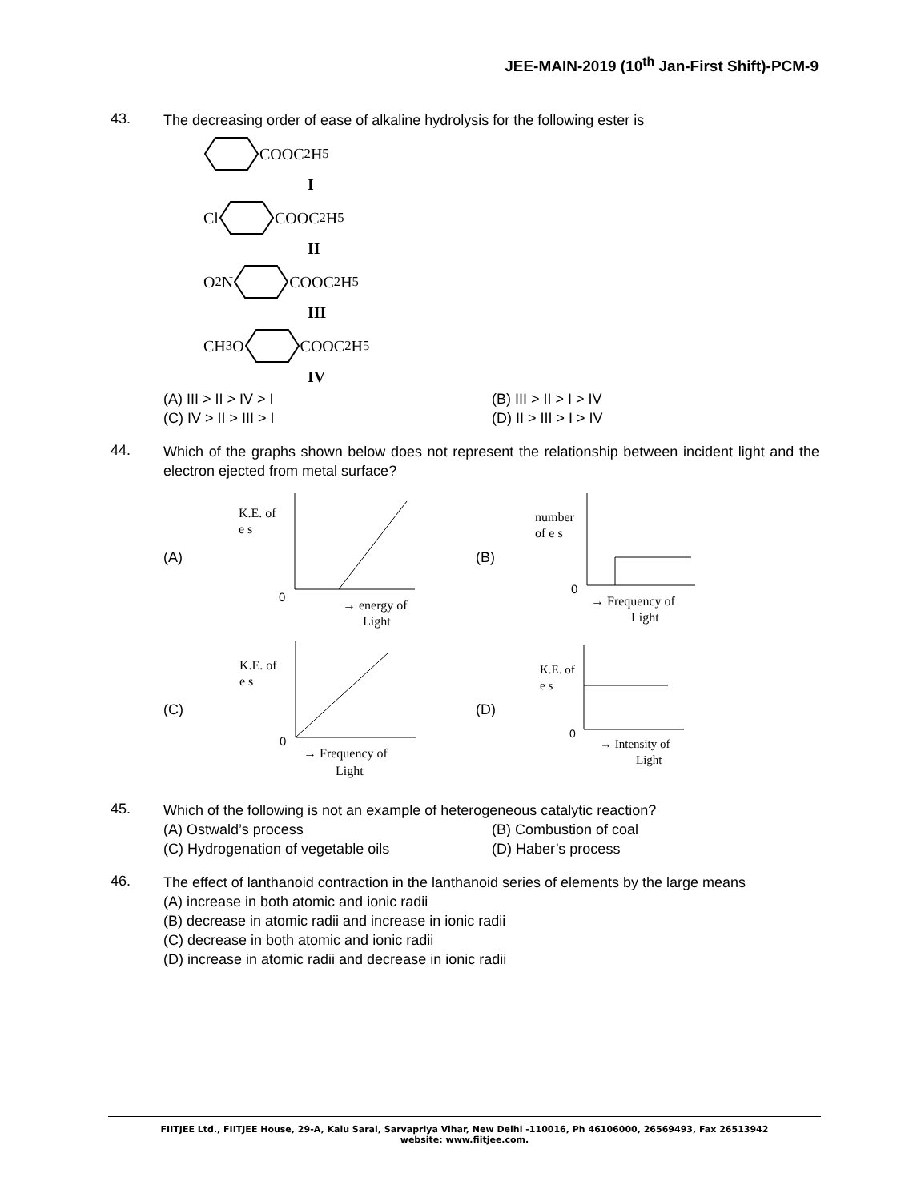JEE-MAIN-2019 (10<sup>th</sup> Jan-First Shift)-PCM-9
43.
The decreasing order of ease of alkaline hydrolysis for the following ester is
COOC<sub>2</sub>H<sub>5</sub>
I
ClCOOC<sub>2</sub>H<sub>5</sub>
II
O<sub>2</sub>NCOOC<sub>2</sub>H<sub>5</sub>
III
CH<sub>3</sub>OCOOC<sub>2</sub>H<sub>5</sub>
IV
(A) III > II > IV > I
(B) III > II > I > IV
(C) IV > II > III > I
(D) II > III > I > IV
44.
Which of the graphs shown below does not represent the relationship between incident light and the electron ejected from metal surface?
(A)
K.E. of
e s
0
→ energy of
Light
(B)
number
of e s
0
→ Frequency of
Light
(C)
K.E. of
e s
0
→ Frequency of
Light
(D)
K.E. of
e s
0
→ Intensity of
Light
45.
Which of the following is not an example of heterogeneous catalytic reaction?
(A) Ostwald’s process
(B) Combustion of coal
(C) Hydrogenation of vegetable oils
(D) Haber’s process
46.
The effect of lanthanoid contraction in the lanthanoid series of elements by the large means
(A) increase in both atomic and ionic radii
(B) decrease in atomic radii and increase in ionic radii
(C) decrease in both atomic and ionic radii
(D) increase in atomic radii and decrease in ionic radii
FIITJEE Ltd., FIITJEE House, 29-A, Kalu Sarai, Sarvapriya Vihar, New Delhi -110016, Ph 46106000, 26569493, Fax 26513942
website: www.fiitjee.com.